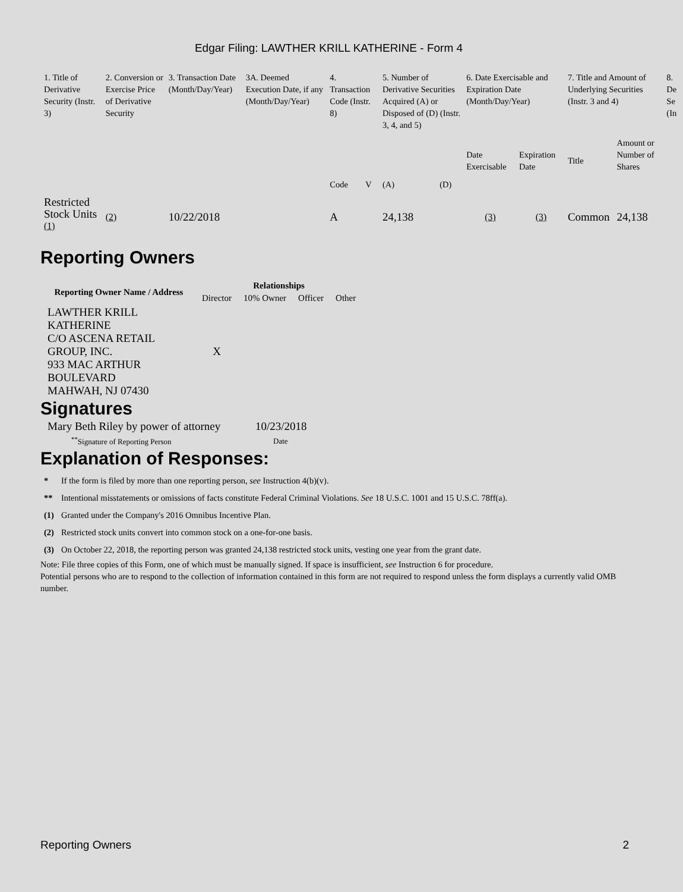Edgar Filing: LAWTHER KRILL KATHERINE - Form 4
| 1. Title of Derivative Security (Instr. 3) | 2. Conversion or Exercise Price of Derivative Security | 3. Transaction Date (Month/Day/Year) | 3A. Deemed Execution Date, if any (Month/Day/Year) | 4. Transaction Code (Instr. 8) | | 5. Number of Derivative Securities Acquired (A) or Disposed of (D) (Instr. 3, 4, and 5) | | 6. Date Exercisable and Expiration Date (Month/Day/Year) | | 7. Title and Amount of Underlying Securities (Instr. 3 and 4) | | 8. De Se (In |
| --- | --- | --- | --- | --- | --- | --- | --- | --- | --- | --- | --- | --- |
| | | | | Code | V | (A) | (D) | Date Exercisable | Expiration Date | Title | Amount or Number of Shares | |
| Restricted Stock Units <sup>(1)</sup> | <sup>(2)</sup> | 10/22/2018 | | A | | 24,138 | | <sup>(3)</sup> | <sup>(3)</sup> | Common | 24,138 | |
Reporting Owners
| Reporting Owner Name / Address | Relationships | | | |
| --- | --- | --- | --- | --- |
| | Director | 10% Owner | Officer | Other |
| LAWTHER KRILL KATHERINE C/O ASCENA RETAIL GROUP, INC. 933 MAC ARTHUR BOULEVARD MAHWAH, NJ 07430 | X | | | |
Signatures
| Mary Beth Riley by power of attorney | 10/23/2018 |
| <sup>**</sup> Signature of Reporting Person | Date |
Explanation of Responses:
| * | If the form is filed by more than one reporting person, see Instruction 4(b)(v). |
| ** | Intentional misstatements or omissions of facts constitute Federal Criminal Violations. See 18 U.S.C. 1001 and 15 U.S.C. 78ff(a). |
| (1) | Granted under the Company's 2016 Omnibus Incentive Plan. |
| (2) | Restricted stock units convert into common stock on a one-for-one basis. |
| (3) | On October 22, 2018, the reporting person was granted 24,138 restricted stock units, vesting one year from the grant date. |
Note: File three copies of this Form, one of which must be manually signed. If space is insufficient, see Instruction 6 for procedure.
Potential persons who are to respond to the collection of information contained in this form are not required to respond unless the form displays a currently valid OMB number.
Reporting Owners 2